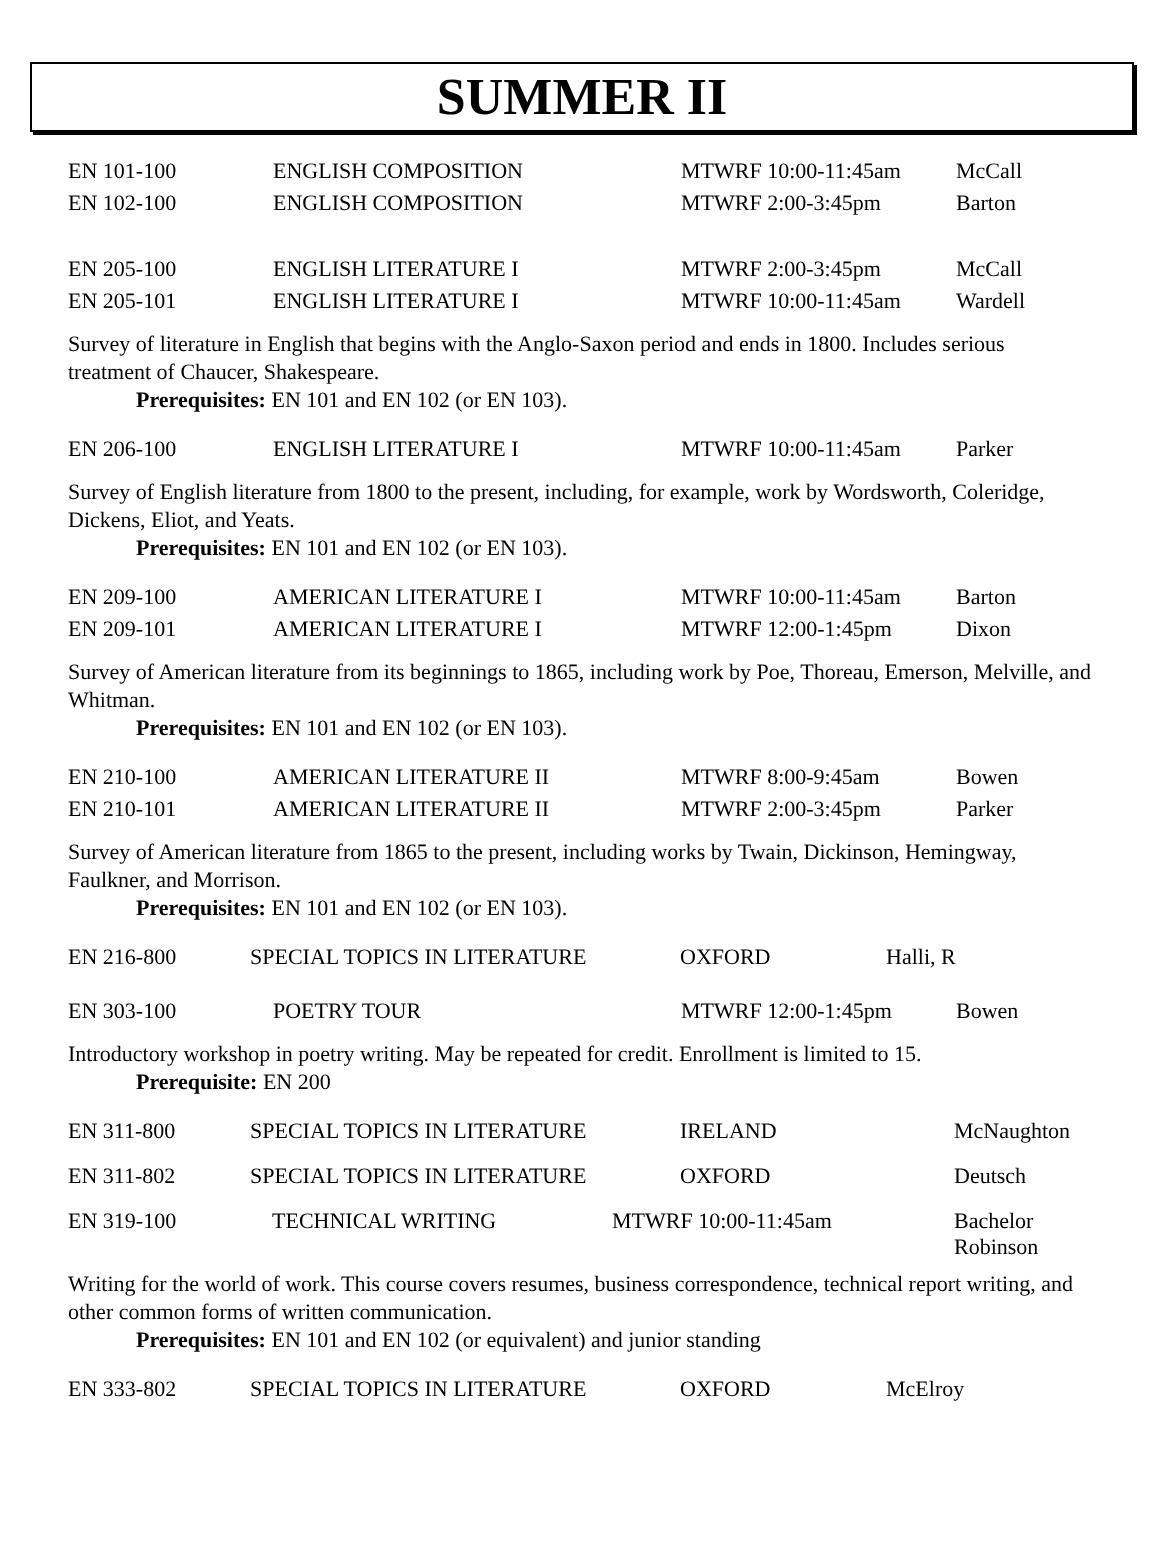SUMMER II
| EN 101-100 | ENGLISH COMPOSITION | MTWRF 10:00-11:45am | McCall |
| EN 102-100 | ENGLISH COMPOSITION | MTWRF 2:00-3:45pm | Barton |
| EN 205-100 | ENGLISH LITERATURE I | MTWRF 2:00-3:45pm | McCall |
| EN 205-101 | ENGLISH LITERATURE I | MTWRF 10:00-11:45am | Wardell |
Survey of literature in English that begins with the Anglo-Saxon period and ends in 1800. Includes serious treatment of Chaucer, Shakespeare.
Prerequisites: EN 101 and EN 102 (or EN 103).
| EN 206-100 | ENGLISH LITERATURE I | MTWRF 10:00-11:45am | Parker |
Survey of English literature from 1800 to the present, including, for example, work by Wordsworth, Coleridge, Dickens, Eliot, and Yeats.
Prerequisites: EN 101 and EN 102 (or EN 103).
| EN 209-100 | AMERICAN LITERATURE I | MTWRF 10:00-11:45am | Barton |
| EN 209-101 | AMERICAN LITERATURE I | MTWRF 12:00-1:45pm | Dixon |
Survey of American literature from its beginnings to 1865, including work by Poe, Thoreau, Emerson, Melville, and Whitman.
Prerequisites: EN 101 and EN 102 (or EN 103).
| EN 210-100 | AMERICAN LITERATURE II | MTWRF 8:00-9:45am | Bowen |
| EN 210-101 | AMERICAN LITERATURE II | MTWRF 2:00-3:45pm | Parker |
Survey of American literature from 1865 to the present, including works by Twain, Dickinson, Hemingway, Faulkner, and Morrison.
Prerequisites: EN 101 and EN 102 (or EN 103).
| EN 216-800 | SPECIAL TOPICS IN LITERATURE | OXFORD | Halli, R |
| EN 303-100 | POETRY TOUR | MTWRF 12:00-1:45pm | Bowen |
Introductory workshop in poetry writing. May be repeated for credit. Enrollment is limited to 15.
Prerequisite: EN 200
| EN 311-800 | SPECIAL TOPICS IN LITERATURE | IRELAND | McNaughton |
| EN 311-802 | SPECIAL TOPICS IN LITERATURE | OXFORD | Deutsch |
| EN 319-100 | TECHNICAL WRITING | MTWRF 10:00-11:45am | Bachelor Robinson |
Writing for the world of work. This course covers resumes, business correspondence, technical report writing, and other common forms of written communication.
Prerequisites: EN 101 and EN 102 (or equivalent) and junior standing
| EN 333-802 | SPECIAL TOPICS IN LITERATURE | OXFORD | McElroy |